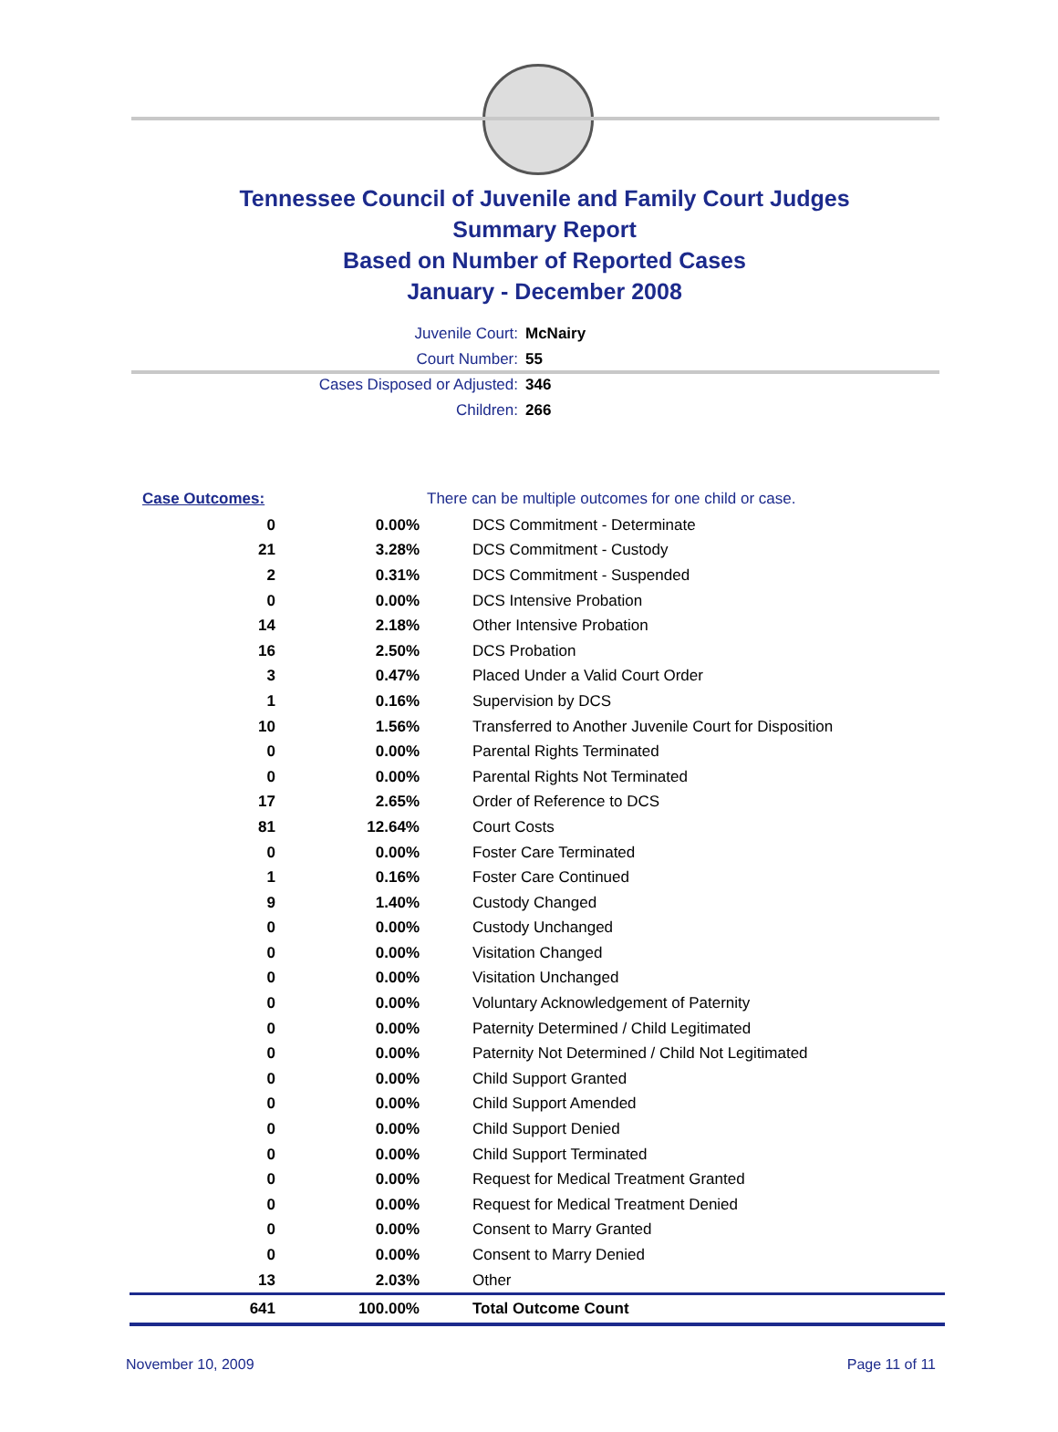Tennessee Council of Juvenile and Family Court Judges
Summary Report
Based on Number of Reported Cases
January - December 2008
Juvenile Court: McNairy
Court Number: 55
Cases Disposed or Adjusted: 346
Children: 266
| Case Outcomes: | | There can be multiple outcomes for one child or case. |
| 0 | 0.00% | DCS Commitment - Determinate |
| 21 | 3.28% | DCS Commitment - Custody |
| 2 | 0.31% | DCS Commitment - Suspended |
| 0 | 0.00% | DCS Intensive Probation |
| 14 | 2.18% | Other Intensive Probation |
| 16 | 2.50% | DCS Probation |
| 3 | 0.47% | Placed Under a Valid Court Order |
| 1 | 0.16% | Supervision by DCS |
| 10 | 1.56% | Transferred to Another Juvenile Court for Disposition |
| 0 | 0.00% | Parental Rights Terminated |
| 0 | 0.00% | Parental Rights Not Terminated |
| 17 | 2.65% | Order of Reference to DCS |
| 81 | 12.64% | Court Costs |
| 0 | 0.00% | Foster Care Terminated |
| 1 | 0.16% | Foster Care Continued |
| 9 | 1.40% | Custody Changed |
| 0 | 0.00% | Custody Unchanged |
| 0 | 0.00% | Visitation Changed |
| 0 | 0.00% | Visitation Unchanged |
| 0 | 0.00% | Voluntary Acknowledgement of Paternity |
| 0 | 0.00% | Paternity Determined / Child Legitimated |
| 0 | 0.00% | Paternity Not Determined / Child Not Legitimated |
| 0 | 0.00% | Child Support Granted |
| 0 | 0.00% | Child Support Amended |
| 0 | 0.00% | Child Support Denied |
| 0 | 0.00% | Child Support Terminated |
| 0 | 0.00% | Request for Medical Treatment Granted |
| 0 | 0.00% | Request for Medical Treatment Denied |
| 0 | 0.00% | Consent to Marry Granted |
| 0 | 0.00% | Consent to Marry Denied |
| 13 | 2.03% | Other |
| 641 | 100.00% | Total Outcome Count |
November 10, 2009 Page 11 of 11